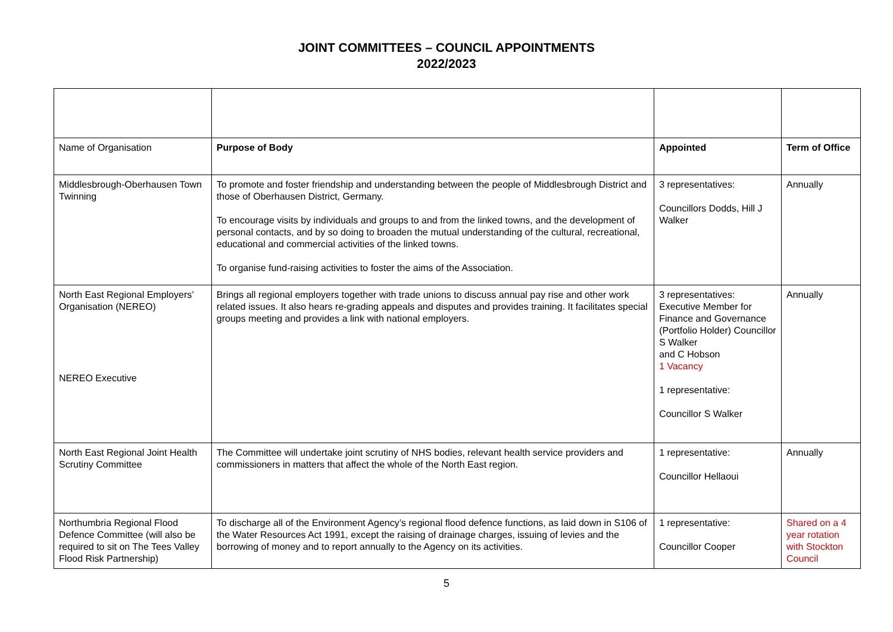JOINT COMMITTEES – COUNCIL APPOINTMENTS
2022/2023
| Name of Organisation | Purpose of Body | Appointed | Term of Office |
| Middlesbrough-Oberhausen Town Twinning | To promote and foster friendship and understanding between the people of Middlesbrough District and those of Oberhausen District, Germany. To encourage visits by individuals and groups to and from the linked towns, and the development of personal contacts, and by so doing to broaden the mutual understanding of the cultural, recreational, educational and commercial activities of the linked towns. To organise fund-raising activities to foster the aims of the Association. | 3 representatives: Councillors Dodds, Hill J Walker | Annually |
| North East Regional Employers’ Organisation (NEREO) NEREO Executive | Brings all regional employers together with trade unions to discuss annual pay rise and other work related issues. It also hears re-grading appeals and disputes and provides training. It facilitates special groups meeting and provides a link with national employers. | 3 representatives: Executive Member for Finance and Governance (Portfolio Holder) Councillor S Walker and C Hobson 1 Vacancy 1 representative: Councillor S Walker | Annually |
| North East Regional Joint Health Scrutiny Committee | The Committee will undertake joint scrutiny of NHS bodies, relevant health service providers and commissioners in matters that affect the whole of the North East region. | 1 representative: Councillor Hellaoui | Annually |
| Northumbria Regional Flood Defence Committee (will also be required to sit on The Tees Valley Flood Risk Partnership) | To discharge all of the Environment Agency’s regional flood defence functions, as laid down in S106 of the Water Resources Act 1991, except the raising of drainage charges, issuing of levies and the borrowing of money and to report annually to the Agency on its activities. | 1 representative: Councillor Cooper | Shared on a 4 year rotation with Stockton Council |
5